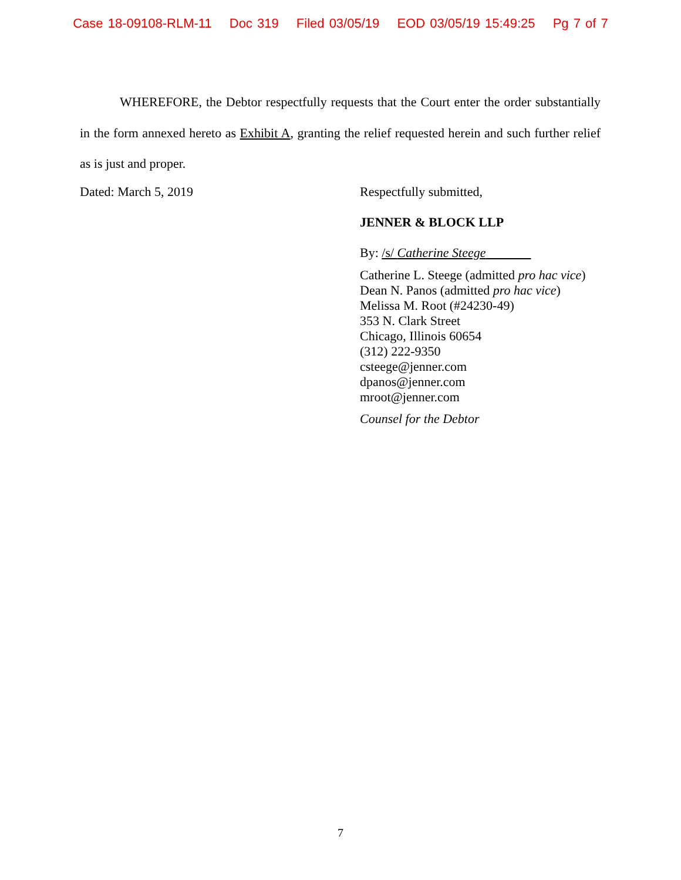Case 18-09108-RLM-11 Doc 319 Filed 03/05/19 EOD 03/05/19 15:49:25 Pg 7 of 7
WHEREFORE, the Debtor respectfully requests that the Court enter the order substantially in the form annexed hereto as Exhibit A, granting the relief requested herein and such further relief as is just and proper.
Dated: March 5, 2019
Respectfully submitted,
JENNER & BLOCK LLP
By: /s/ Catherine Steege
Catherine L. Steege (admitted pro hac vice)
Dean N. Panos (admitted pro hac vice)
Melissa M. Root (#24230-49)
353 N. Clark Street
Chicago, Illinois 60654
(312) 222-9350
csteege@jenner.com
dpanos@jenner.com
mroot@jenner.com
Counsel for the Debtor
7